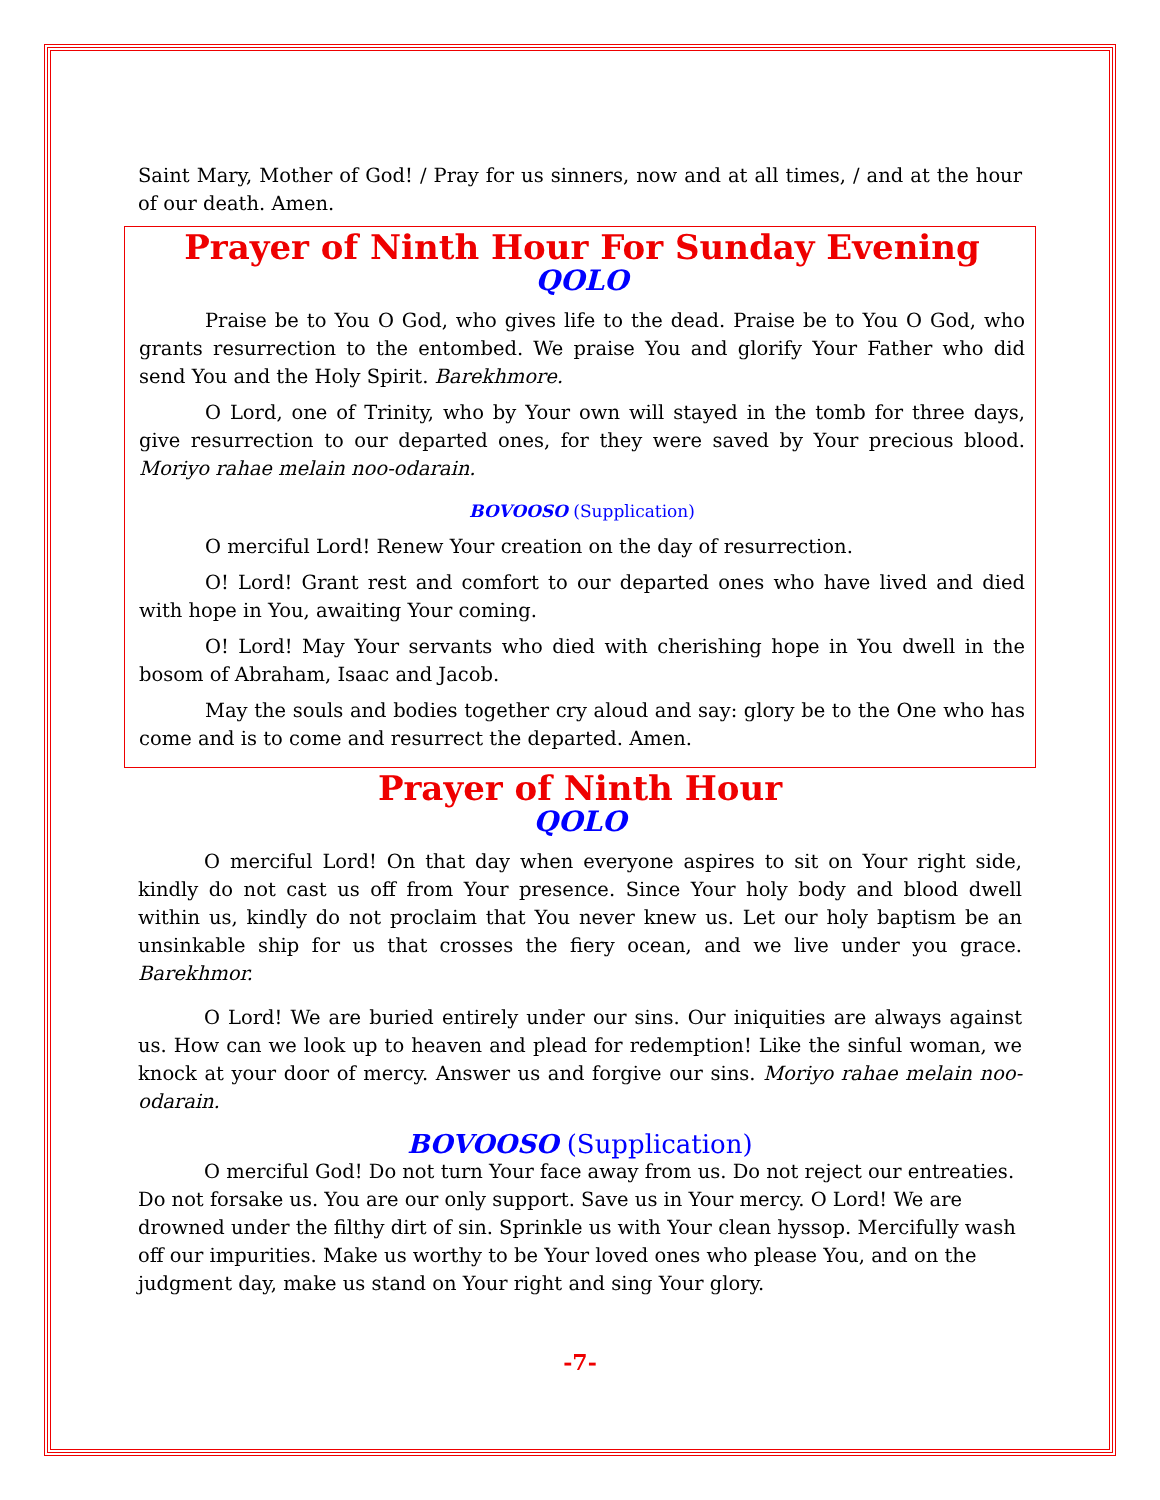Saint Mary, Mother of God! / Pray for us sinners, now and at all times, / and at the hour of our death. Amen.
Prayer of Ninth Hour For Sunday Evening
QOLO
Praise be to You O God, who gives life to the dead. Praise be to You O God, who grants resurrection to the entombed. We praise You and glorify Your Father who did send You and the Holy Spirit. Barekhmore.
O Lord, one of Trinity, who by Your own will stayed in the tomb for three days, give resurrection to our departed ones, for they were saved by Your precious blood. Moriyo rahae melain noo-odarain.
BOVOOSO (Supplication)
O merciful Lord! Renew Your creation on the day of resurrection.
O! Lord! Grant rest and comfort to our departed ones who have lived and died with hope in You, awaiting Your coming.
O! Lord! May Your servants who died with cherishing hope in You dwell in the bosom of Abraham, Isaac and Jacob.
May the souls and bodies together cry aloud and say: glory be to the One who has come and is to come and resurrect the departed. Amen.
Prayer of Ninth Hour
QOLO
O merciful Lord! On that day when everyone aspires to sit on Your right side, kindly do not cast us off from Your presence. Since Your holy body and blood dwell within us, kindly do not proclaim that You never knew us. Let our holy baptism be an unsinkable ship for us that crosses the fiery ocean, and we live under you grace. Barekhmor.
O Lord! We are buried entirely under our sins. Our iniquities are always against us. How can we look up to heaven and plead for redemption! Like the sinful woman, we knock at your door of mercy. Answer us and forgive our sins. Moriyo rahae melain noo-odarain.
BOVOOSO (Supplication)
O merciful God! Do not turn Your face away from us. Do not reject our entreaties. Do not forsake us. You are our only support. Save us in Your mercy. O Lord! We are drowned under the filthy dirt of sin. Sprinkle us with Your clean hyssop. Mercifully wash off our impurities. Make us worthy to be Your loved ones who please You, and on the judgment day, make us stand on Your right and sing Your glory.
-7-